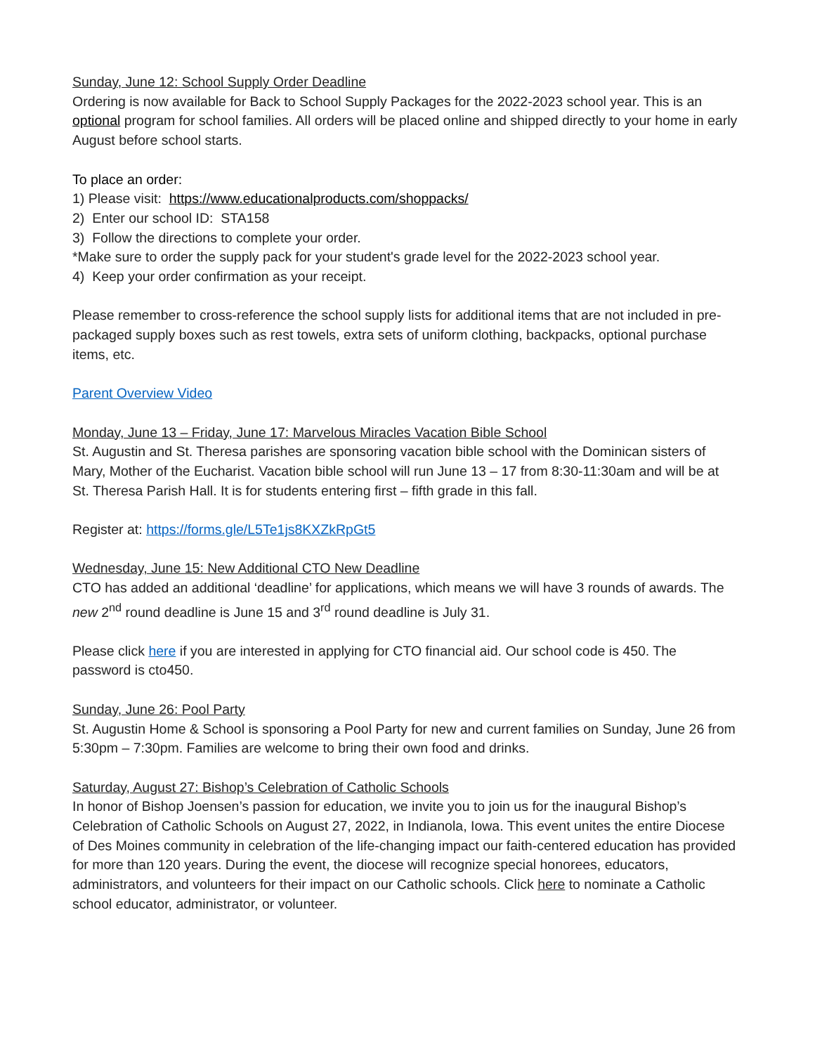Sunday, June 12: School Supply Order Deadline
Ordering is now available for Back to School Supply Packages for the 2022-2023 school year. This is an optional program for school families. All orders will be placed online and shipped directly to your home in early August before school starts.
To place an order:
1) Please visit: https://www.educationalproducts.com/shoppacks/
2) Enter our school ID: STA158
3) Follow the directions to complete your order.
*Make sure to order the supply pack for your student's grade level for the 2022-2023 school year.
4) Keep your order confirmation as your receipt.
Please remember to cross-reference the school supply lists for additional items that are not included in pre-packaged supply boxes such as rest towels, extra sets of uniform clothing, backpacks, optional purchase items, etc.
Parent Overview Video
Monday, June 13 – Friday, June 17: Marvelous Miracles Vacation Bible School
St. Augustin and St. Theresa parishes are sponsoring vacation bible school with the Dominican sisters of Mary, Mother of the Eucharist. Vacation bible school will run June 13 – 17 from 8:30-11:30am and will be at St. Theresa Parish Hall. It is for students entering first – fifth grade in this fall.
Register at: https://forms.gle/L5Te1js8KXZkRpGt5
Wednesday, June 15: New Additional CTO New Deadline
CTO has added an additional ‘deadline’ for applications, which means we will have 3 rounds of awards. The new 2<sup>nd</sup> round deadline is June 15 and 3<sup>rd</sup> round deadline is July 31.
Please click here if you are interested in applying for CTO financial aid. Our school code is 450. The password is cto450.
Sunday, June 26: Pool Party
St. Augustin Home & School is sponsoring a Pool Party for new and current families on Sunday, June 26 from 5:30pm – 7:30pm. Families are welcome to bring their own food and drinks.
Saturday, August 27: Bishop’s Celebration of Catholic Schools
In honor of Bishop Joensen’s passion for education, we invite you to join us for the inaugural Bishop’s Celebration of Catholic Schools on August 27, 2022, in Indianola, Iowa. This event unites the entire Diocese of Des Moines community in celebration of the life-changing impact our faith-centered education has provided for more than 120 years. During the event, the diocese will recognize special honorees, educators, administrators, and volunteers for their impact on our Catholic schools. Click here to nominate a Catholic school educator, administrator, or volunteer.